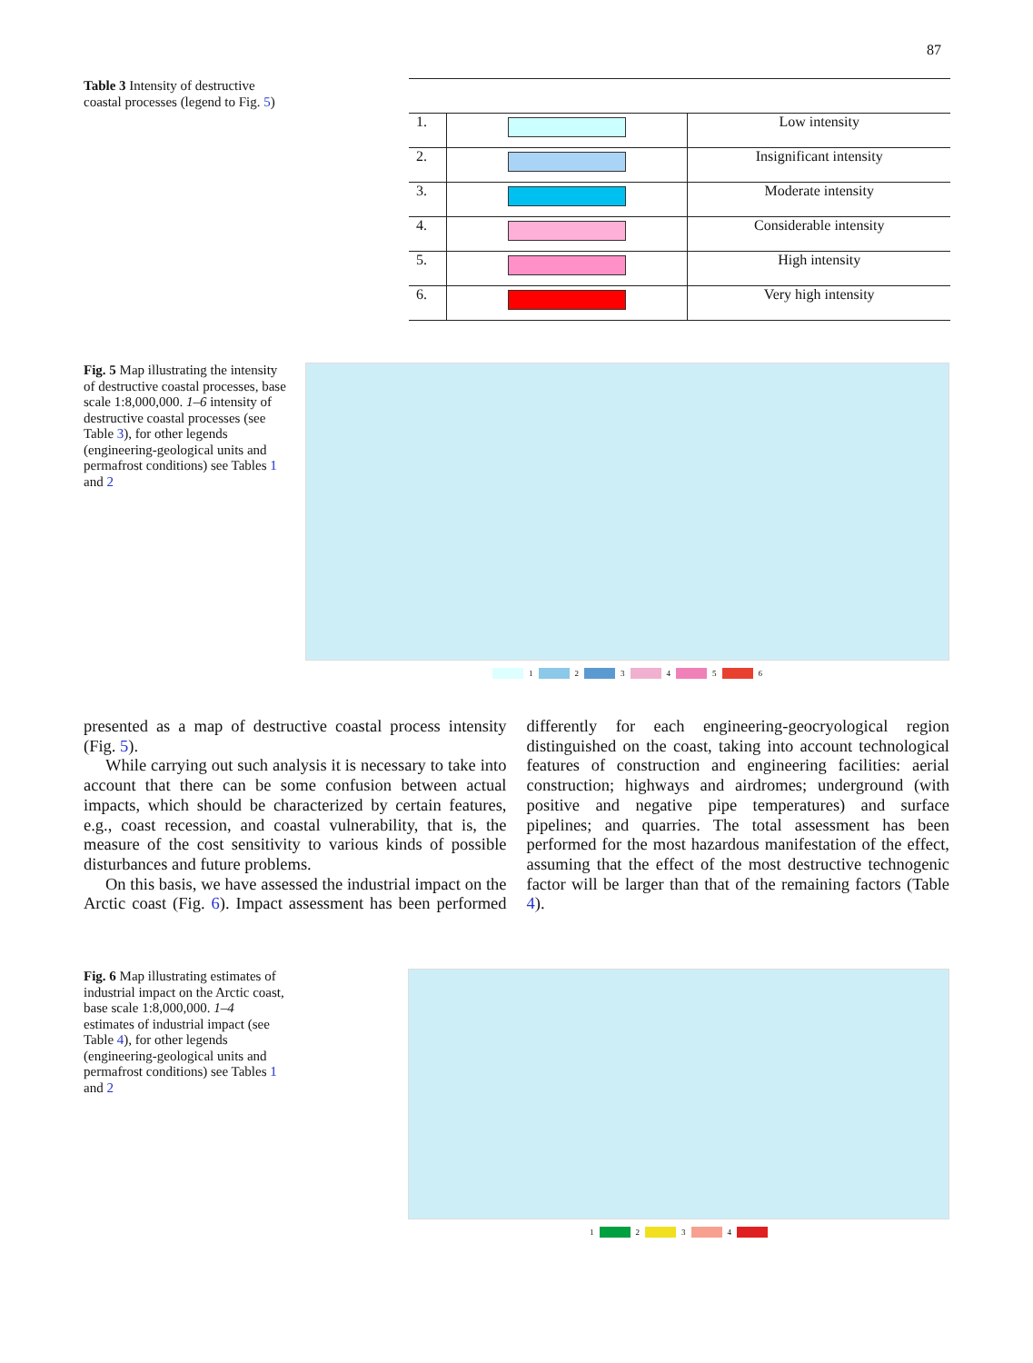87
Table 3 Intensity of destructive coastal processes (legend to Fig. 5)
| 1. | | Low intensity |
| 2. | | Insignificant intensity |
| 3. | | Moderate intensity |
| 4. | | Considerable intensity |
| 5. | | High intensity |
| 6. | | Very high intensity |
Fig. 5 Map illustrating the intensity of destructive coastal processes, base scale 1:8,000,000. 1–6 intensity of destructive coastal processes (see Table 3), for other legends (engineering-geological units and permafrost conditions) see Tables 1 and 2
1 2 3 4 5 6
presented as a map of destructive coastal process intensity (Fig. 5).
While carrying out such analysis it is necessary to take into account that there can be some confusion between actual impacts, which should be characterized by certain features, e.g., coast recession, and coastal vulnerability, that is, the measure of the cost sensitivity to various kinds of possible disturbances and future problems.
On this basis, we have assessed the industrial impact on the Arctic coast (Fig. 6). Impact assessment has been performed differently for each engineering-geocryological region distinguished on the coast, taking into account technological features of construction and engineering facilities: aerial construction; highways and airdromes; underground (with positive and negative pipe temperatures) and surface pipelines; and quarries. The total assessment has been performed for the most hazardous manifestation of the effect, assuming that the effect of the most destructive technogenic factor will be larger than that of the remaining factors (Table 4).
Fig. 6 Map illustrating estimates of industrial impact on the Arctic coast, base scale 1:8,000,000. 1–4 estimates of industrial impact (see Table 4), for other legends (engineering-geological units and permafrost conditions) see Tables 1 and 2
1 2 3 4